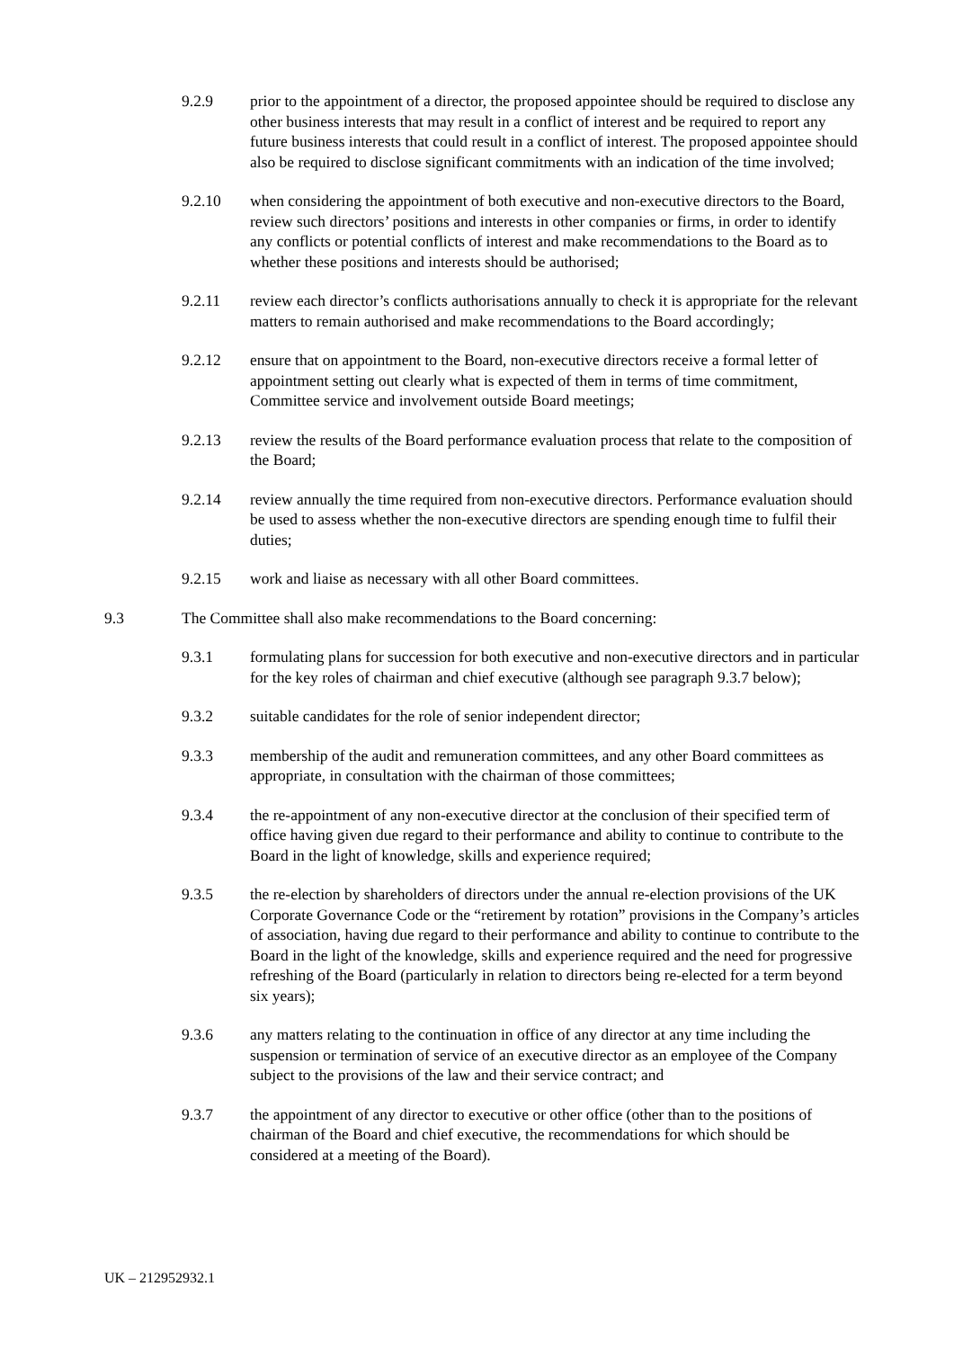9.2.9 prior to the appointment of a director, the proposed appointee should be required to disclose any other business interests that may result in a conflict of interest and be required to report any future business interests that could result in a conflict of interest. The proposed appointee should also be required to disclose significant commitments with an indication of the time involved;
9.2.10 when considering the appointment of both executive and non-executive directors to the Board, review such directors’ positions and interests in other companies or firms, in order to identify any conflicts or potential conflicts of interest and make recommendations to the Board as to whether these positions and interests should be authorised;
9.2.11 review each director’s conflicts authorisations annually to check it is appropriate for the relevant matters to remain authorised and make recommendations to the Board accordingly;
9.2.12 ensure that on appointment to the Board, non-executive directors receive a formal letter of appointment setting out clearly what is expected of them in terms of time commitment, Committee service and involvement outside Board meetings;
9.2.13 review the results of the Board performance evaluation process that relate to the composition of the Board;
9.2.14 review annually the time required from non-executive directors. Performance evaluation should be used to assess whether the non-executive directors are spending enough time to fulfil their duties;
9.2.15 work and liaise as necessary with all other Board committees.
9.3 The Committee shall also make recommendations to the Board concerning:
9.3.1 formulating plans for succession for both executive and non-executive directors and in particular for the key roles of chairman and chief executive (although see paragraph 9.3.7 below);
9.3.2 suitable candidates for the role of senior independent director;
9.3.3 membership of the audit and remuneration committees, and any other Board committees as appropriate, in consultation with the chairman of those committees;
9.3.4 the re-appointment of any non-executive director at the conclusion of their specified term of office having given due regard to their performance and ability to continue to contribute to the Board in the light of knowledge, skills and experience required;
9.3.5 the re-election by shareholders of directors under the annual re-election provisions of the UK Corporate Governance Code or the “retirement by rotation” provisions in the Company’s articles of association, having due regard to their performance and ability to continue to contribute to the Board in the light of the knowledge, skills and experience required and the need for progressive refreshing of the Board (particularly in relation to directors being re-elected for a term beyond six years);
9.3.6 any matters relating to the continuation in office of any director at any time including the suspension or termination of service of an executive director as an employee of the Company subject to the provisions of the law and their service contract; and
9.3.7 the appointment of any director to executive or other office (other than to the positions of chairman of the Board and chief executive, the recommendations for which should be considered at a meeting of the Board).
UK – 212952932.1